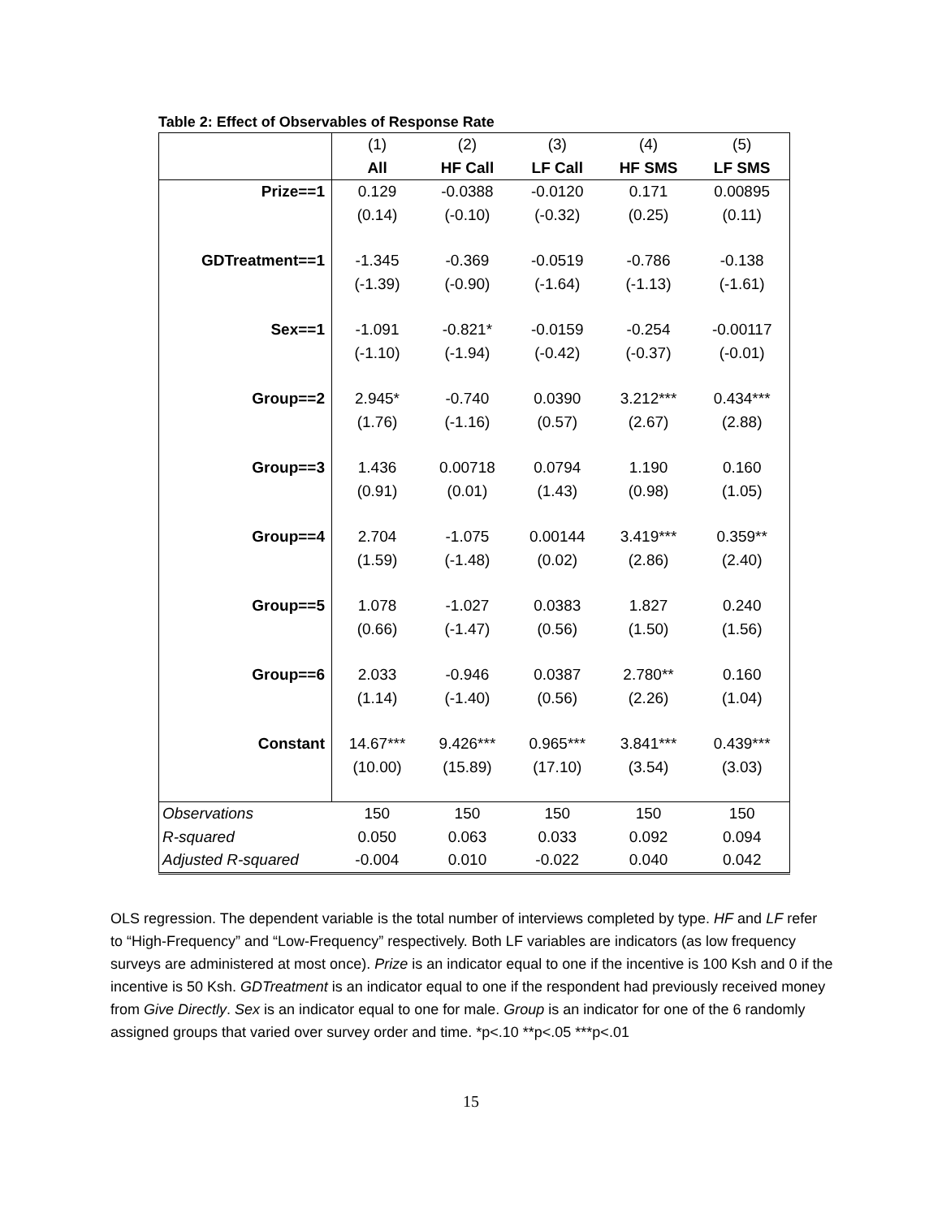Table 2: Effect of Observables of Response Rate
| | (1) | (2) | (3) | (4) | (5) |
| | All | HF Call | LF Call | HF SMS | LF SMS |
| Prize==1 | 0.129 | -0.0388 | -0.0120 | 0.171 | 0.00895 |
| | (0.14) | (-0.10) | (-0.32) | (0.25) | (0.11) |
| GDTreatment==1 | -1.345 | -0.369 | -0.0519 | -0.786 | -0.138 |
| | (-1.39) | (-0.90) | (-1.64) | (-1.13) | (-1.61) |
| Sex==1 | -1.091 | -0.821* | -0.0159 | -0.254 | -0.00117 |
| | (-1.10) | (-1.94) | (-0.42) | (-0.37) | (-0.01) |
| Group==2 | 2.945* | -0.740 | 0.0390 | 3.212*** | 0.434*** |
| | (1.76) | (-1.16) | (0.57) | (2.67) | (2.88) |
| Group==3 | 1.436 | 0.00718 | 0.0794 | 1.190 | 0.160 |
| | (0.91) | (0.01) | (1.43) | (0.98) | (1.05) |
| Group==4 | 2.704 | -1.075 | 0.00144 | 3.419*** | 0.359** |
| | (1.59) | (-1.48) | (0.02) | (2.86) | (2.40) |
| Group==5 | 1.078 | -1.027 | 0.0383 | 1.827 | 0.240 |
| | (0.66) | (-1.47) | (0.56) | (1.50) | (1.56) |
| Group==6 | 2.033 | -0.946 | 0.0387 | 2.780** | 0.160 |
| | (1.14) | (-1.40) | (0.56) | (2.26) | (1.04) |
| Constant | 14.67*** | 9.426*** | 0.965*** | 3.841*** | 0.439*** |
| | (10.00) | (15.89) | (17.10) | (3.54) | (3.03) |
| Observations | 150 | 150 | 150 | 150 | 150 |
| R-squared | 0.050 | 0.063 | 0.033 | 0.092 | 0.094 |
| Adjusted R-squared | -0.004 | 0.010 | -0.022 | 0.040 | 0.042 |
OLS regression. The dependent variable is the total number of interviews completed by type. HF and LF refer to “High-Frequency” and “Low-Frequency” respectively. Both LF variables are indicators (as low frequency surveys are administered at most once). Prize is an indicator equal to one if the incentive is 100 Ksh and 0 if the incentive is 50 Ksh. GDTreatment is an indicator equal to one if the respondent had previously received money from Give Directly. Sex is an indicator equal to one for male. Group is an indicator for one of the 6 randomly assigned groups that varied over survey order and time. *p<.10 **p<.05 ***p<.01
15